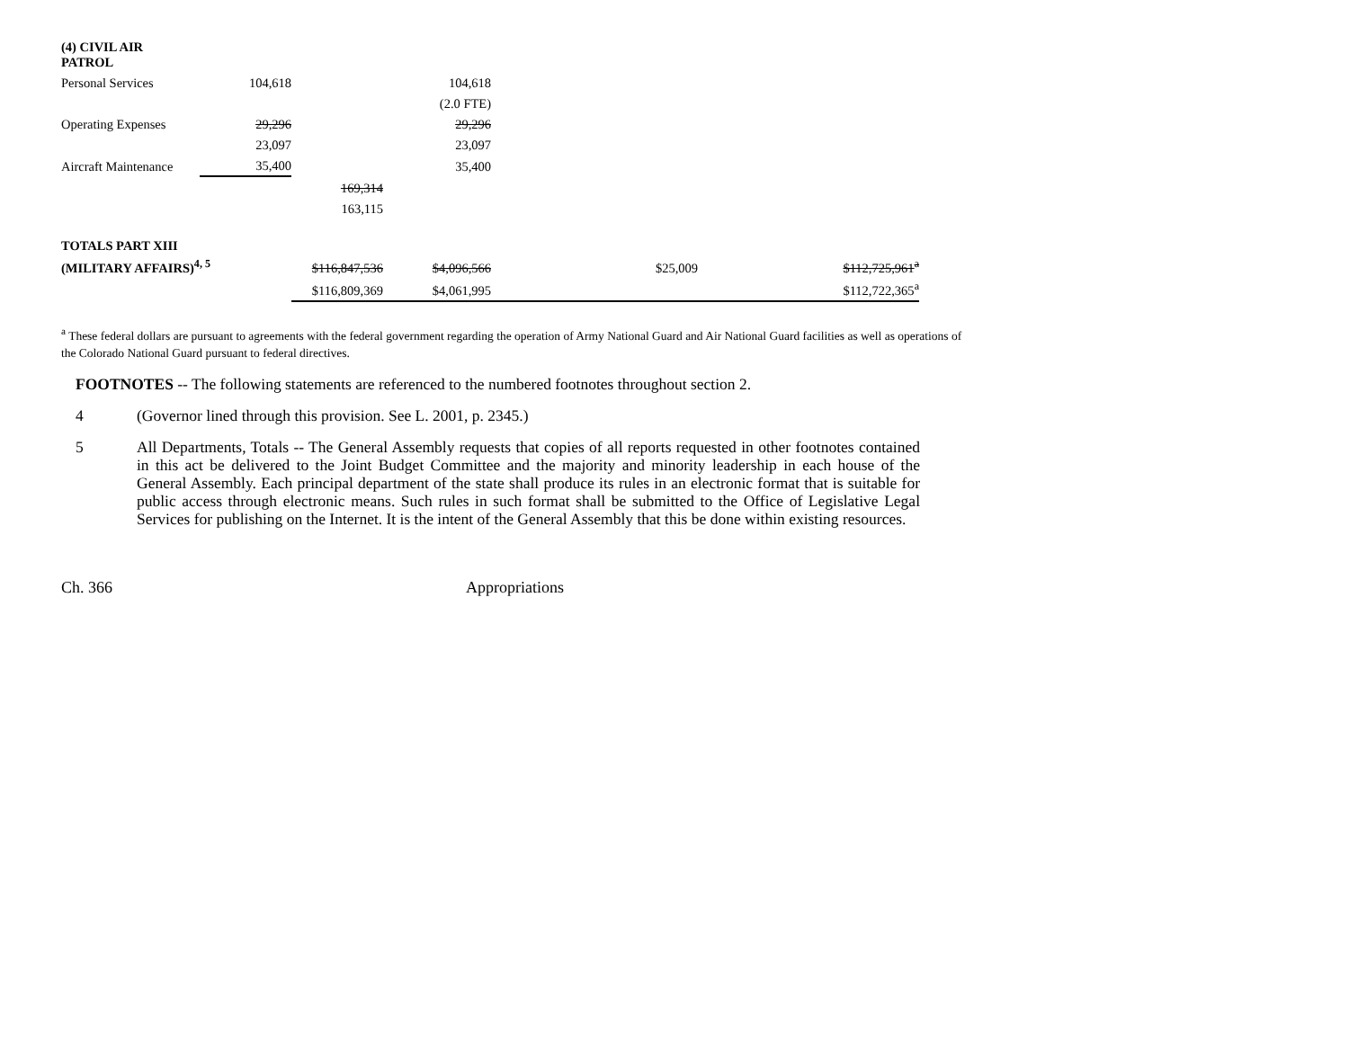| (4) CIVIL AIR PATROL | | | |
| Personal Services | 104,618 | | 104,618 |
| | | | (2.0 FTE) |
| Operating Expenses | 29,296 | | 29,296 |
| | 23,097 | | 23,097 |
| Aircraft Maintenance | 35,400 | | 35,400 |
| | | 169,314 | |
| | | 163,115 | |
| TOTALS PART XIII | | | | | | |
| (MILITARY AFFAIRS)<sup>4, 5</sup> | $116,847,536 | $4,096,566 | | $25,009 | | $112,725,961<sup>a</sup> |
| | $116,809,369 | $4,061,995 | | | | $112,722,365<sup>a</sup> |
<sup>a</sup> These federal dollars are pursuant to agreements with the federal government regarding the operation of Army National Guard and Air National Guard facilities as well as operations of the Colorado National Guard pursuant to federal directives.
FOOTNOTES -- The following statements are referenced to the numbered footnotes throughout section 2.
4
(Governor lined through this provision. See L. 2001, p. 2345.)
5
All Departments, Totals -- The General Assembly requests that copies of all reports requested in other footnotes contained in this act be delivered to the Joint Budget Committee and the majority and minority leadership in each house of the General Assembly. Each principal department of the state shall produce its rules in an electronic format that is suitable for public access through electronic means. Such rules in such format shall be submitted to the Office of Legislative Legal Services for publishing on the Internet. It is the intent of the General Assembly that this be done within existing resources.
Ch. 366 Appropriations